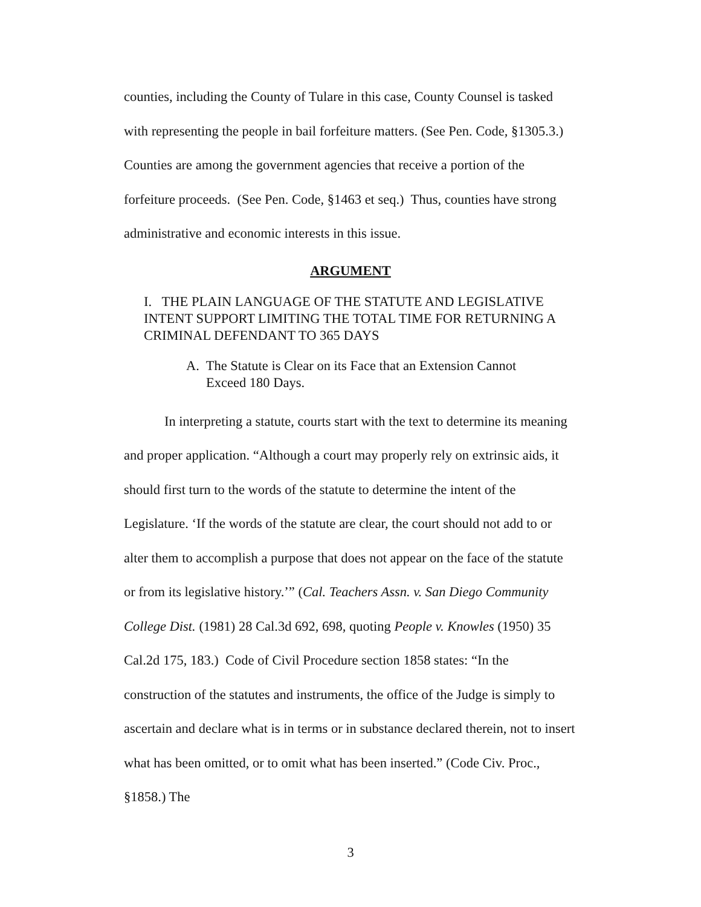counties, including the County of Tulare in this case, County Counsel is tasked with representing the people in bail forfeiture matters. (See Pen. Code, §1305.3.) Counties are among the government agencies that receive a portion of the forfeiture proceeds. (See Pen. Code, §1463 et seq.) Thus, counties have strong administrative and economic interests in this issue.
ARGUMENT
I. THE PLAIN LANGUAGE OF THE STATUTE AND LEGISLATIVE INTENT SUPPORT LIMITING THE TOTAL TIME FOR RETURNING A CRIMINAL DEFENDANT TO 365 DAYS
A. The Statute is Clear on its Face that an Extension Cannot Exceed 180 Days.
In interpreting a statute, courts start with the text to determine its meaning and proper application. “Although a court may properly rely on extrinsic aids, it should first turn to the words of the statute to determine the intent of the Legislature. ‘If the words of the statute are clear, the court should not add to or alter them to accomplish a purpose that does not appear on the face of the statute or from its legislative history.’” (Cal. Teachers Assn. v. San Diego Community College Dist. (1981) 28 Cal.3d 692, 698, quoting People v. Knowles (1950) 35 Cal.2d 175, 183.) Code of Civil Procedure section 1858 states: “In the construction of the statutes and instruments, the office of the Judge is simply to ascertain and declare what is in terms or in substance declared therein, not to insert what has been omitted, or to omit what has been inserted.” (Code Civ. Proc., §1858.) The
3